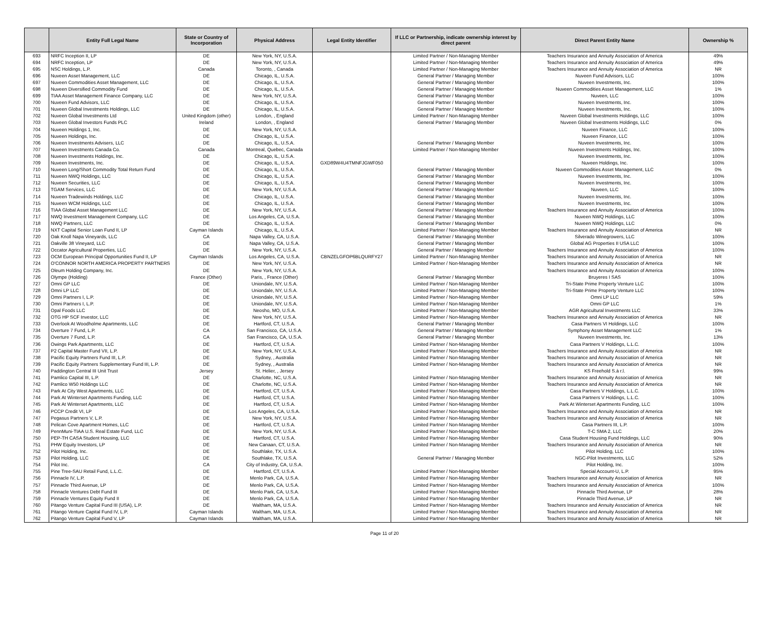| | Entity Full Legal Name | State or Country of Incorporation | Physical Address | Legal Entity Identifier | If LLC or Partnership, indicate ownership interest by direct parent | Direct Parent Entity Name | Ownership % |
| --- | --- | --- | --- | --- | --- | --- | --- |
| 693 | NRFC Inception II, LP | DE | New York, NY, U.S.A. | | Limited Partner / Non-Managing Member | Teachers Insurance and Annuity Association of America | 49% |
| 694 | NRFC Inception, LP | DE | New York, NY, U.S.A. | | Limited Partner / Non-Managing Member | Teachers Insurance and Annuity Association of America | 49% |
| 695 | NSC Holdings, L.P. | Canada | Toronto, , Canada | | Limited Partner / Non-Managing Member | Teachers Insurance and Annuity Association of America | NR |
| 696 | Nuveen Asset Management, LLC | DE | Chicago, IL, U.S.A. | | General Partner / Managing Member | Nuveen Fund Advisors, LLC | 100% |
| 697 | Nuveen Commodities Asset Management, LLC | DE | Chicago, IL, U.S.A. | | General Partner / Managing Member | Nuveen Investments, Inc. | 100% |
| 698 | Nuveen Diversified Commodity Fund | DE | Chicago, IL, U.S.A. | | General Partner / Managing Member | Nuveen Commodities Asset Management, LLC | 1% |
| 699 | TIAA Asset Management Finance Company, LLC | DE | New York, NY, U.S.A. | | General Partner / Managing Member | Nuveen, LLC | 100% |
| 700 | Nuveen Fund Advisors, LLC | DE | Chicago, IL, U.S.A. | | General Partner / Managing Member | Nuveen Investments, Inc. | 100% |
| 701 | Nuveen Global Investments Holdings, LLC | DE | Chicago, IL, U.S.A. | | General Partner / Managing Member | Nuveen Investments, Inc. | 100% |
| 702 | Nuveen Global Investments Ltd | United Kingdom (other) | London, , England | | Limited Partner / Non-Managing Member | Nuveen Global Investments Holdings, LLC | 100% |
| 703 | Nuveen Global Investors Funds PLC | Ireland | London, , England | | General Partner / Managing Member | Nuveen Global Investments Holdings, LLC | 0% |
| 704 | Nuveen Holdings 1, Inc. | DE | New York, NY, U.S.A. | | | Nuveen Finance, LLC | 100% |
| 705 | Nuveen Holdings, Inc. | DE | Chicago, IL, U.S.A. | | | Nuveen Finance, LLC | 100% |
| 706 | Nuveen Investments Advisers, LLC | DE | Chicago, IL, U.S.A. | | General Partner / Managing Member | Nuveen Investments, Inc. | 100% |
| 707 | Nuveen Investments Canada Co. | Canada | Montreal, Quebec, Canada | | Limited Partner / Non-Managing Member | Nuveen Investments Holdings, Inc. | 100% |
| 708 | Nuveen Investments Holdings, Inc. | DE | Chicago, IL, U.S.A. | | | Nuveen Investments, Inc. | 100% |
| 709 | Nuveen Investments, Inc. | DE | Chicago, IL, U.S.A. | GXD89W4U4TMNFJGWF050 | | Nuveen Holdings, Inc. | 100% |
| 710 | Nuveen Long/Short Commodity Total Return Fund | DE | Chicago, IL, U.S.A. | | General Partner / Managing Member | Nuveen Commodities Asset Management, LLC | 0% |
| 711 | Nuveen NWQ Holdings, LLC | DE | Chicago, IL, U.S.A. | | General Partner / Managing Member | Nuveen Investments, Inc. | 100% |
| 712 | Nuveen Securities, LLC | DE | Chicago, IL, U.S.A. | | General Partner / Managing Member | Nuveen Investments, Inc. | 100% |
| 713 | TGAM Services, LLC | DE | New York, NY, U.S.A. | | General Partner / Managing Member | Nuveen, LLC | 100% |
| 714 | Nuveen Tradewinds Holdings, LLC | DE | Chicago, IL, U.S.A. | | General Partner / Managing Member | Nuveen Investments, Inc. | 100% |
| 715 | Nuveen WCM Holdings, LLC | DE | Chicago, IL, U.S.A. | | General Partner / Managing Member | Nuveen Investments, Inc. | 100% |
| 716 | TIAA Global Asset Management LLC | DE | New York, NY, U.S.A. | | General Partner / Managing Member | Teachers Insurance and Annuity Association of America | 100% |
| 717 | NWQ Investment Management Company, LLC | DE | Los Angeles, CA, U.S.A. | | General Partner / Managing Member | Nuveen NWQ Holdings, LLC | 100% |
| 718 | NWQ Partners, LLC | DE | Chicago, IL, U.S.A. | | General Partner / Managing Member | Nuveen NWQ Holdings, LLC | 0% |
| 719 | NXT Capital Senior Loan Fund II, LP | Cayman Islands | Chicago, IL, U.S.A. | | Limited Partner / Non-Managing Member | Teachers Insurance and Annuity Association of America | NR |
| 720 | Oak Knoll Napa Vineyards, LLC | CA | Napa Valley, CA, U.S.A. | | General Partner / Managing Member | Silverado Winegrowers, LLC | 100% |
| 721 | Oakville 38 Vineyard, LLC | DE | Napa Valley, CA, U.S.A. | | General Partner / Managing Member | Global AG Properties II USA LLC | 100% |
| 722 | Occator Agricultural Properties, LLC | DE | New York, NY, U.S.A. | | General Partner / Managing Member | Teachers Insurance and Annuity Association of America | 100% |
| 723 | OCM European Principal Opportunities Fund II, LP | Cayman Islands | Los Angeles, CA, U.S.A. | CBNZELGFOP6BLQURFY27 | Limited Partner / Non-Managing Member | Teachers Insurance and Annuity Association of America | NR |
| 724 | O'CONNOR NORTH AMERICA PROPERTY PARTNERS | DE | New York, NY, U.S.A. | | Limited Partner / Non-Managing Member | Teachers Insurance and Annuity Association of America | NR |
| 725 | Oleum Holding Company, Inc. | DE | New York, NY, U.S.A. | | | Teachers Insurance and Annuity Association of America | 100% |
| 726 | Olympe (Holding) | France (Other) | Paris, , France (Other) | | General Partner / Managing Member | Bruyeres I SAS | 100% |
| 727 | Omni GP LLC | DE | Uniondale, NY, U.S.A. | | Limited Partner / Non-Managing Member | Tri-State Prime Property Venture LLC | 100% |
| 728 | Omni LP LLC | DE | Uniondale, NY, U.S.A. | | Limited Partner / Non-Managing Member | Tri-State Prime Property Venture LLC | 100% |
| 729 | Omni Partners I, L.P. | DE | Uniondale, NY, U.S.A. | | Limited Partner / Non-Managing Member | Omni LP LLC | 59% |
| 730 | Omni Partners I, L.P. | DE | Uniondale, NY, U.S.A. | | Limited Partner / Non-Managing Member | Omni GP LLC | 1% |
| 731 | Opal Foods LLC | DE | Neosho, MO, U.S.A. | | Limited Partner / Non-Managing Member | AGR Agricultural Investments LLC | 33% |
| 732 | OTG HP SCF Investor, LLC | DE | New York, NY, U.S.A. | | Limited Partner / Non-Managing Member | Teachers Insurance and Annuity Association of America | NR |
| 733 | Overlook At Woodholme Apartments, LLC | DE | Hartford, CT, U.S.A. | | General Partner / Managing Member | Casa Partners VI Holdings, LLC | 100% |
| 734 | Overture 7 Fund, L.P. | CA | San Francisco, CA, U.S.A. | | General Partner / Managing Member | Symphony Asset Management LLC | 1% |
| 735 | Overture 7 Fund, L.P. | CA | San Francisco, CA, U.S.A. | | General Partner / Managing Member | Nuveen Investments, Inc. | 13% |
| 736 | Owings Park Apartments, LLC | DE | Hartford, CT, U.S.A. | | Limited Partner / Non-Managing Member | Casa Partners V Holdings, L.L.C. | 100% |
| 737 | P2 Capital Master Fund VII, L.P. | DE | New York, NY, U.S.A. | | Limited Partner / Non-Managing Member | Teachers Insurance and Annuity Association of America | NR |
| 738 | Pacific Equity Partners Fund III, L.P. | DE | Sydney, , Australia | | Limited Partner / Non-Managing Member | Teachers Insurance and Annuity Association of America | NR |
| 739 | Pacific Equity Partners Supplementary Fund III, L.P. | DE | Sydney, , Australia | | Limited Partner / Non-Managing Member | Teachers Insurance and Annuity Association of America | NR |
| 740 | Paddington Central III Unit Trust | Jersey | St. Helier, , Jersey | | | KS Freehold S.à r.l. | 99% |
| 741 | Pamlico Capital III, L.P. | DE | Charlotte, NC, U.S.A. | | Limited Partner / Non-Managing Member | Teachers Insurance and Annuity Association of America | NR |
| 742 | Pamlico W50 Holdings LLC | DE | Charlotte, NC, U.S.A. | | Limited Partner / Non-Managing Member | Teachers Insurance and Annuity Association of America | NR |
| 743 | Park At City West Apartments, LLC | DE | Hartford, CT, U.S.A. | | Limited Partner / Non-Managing Member | Casa Partners V Holdings, L.L.C. | 100% |
| 744 | Park At Winterset Apartments Funding, LLC | DE | Hartford, CT, U.S.A. | | Limited Partner / Non-Managing Member | Casa Partners V Holdings, L.L.C. | 100% |
| 745 | Park At Winterset Apartments, LLC | DE | Hartford, CT, U.S.A. | | Limited Partner / Non-Managing Member | Park At Winterset Apartments Funding, LLC | 100% |
| 746 | PCCP Credit VI, LP | DE | Los Angeles, CA, U.S.A. | | Limited Partner / Non-Managing Member | Teachers Insurance and Annuity Association of America | NR |
| 747 | Pegasus Partners V, L.P. | DE | New York, NY, U.S.A. | | Limited Partner / Non-Managing Member | Teachers Insurance and Annuity Association of America | NR |
| 748 | Pelican Cove Apartment Homes, LLC | DE | Hartford, CT, U.S.A. | | Limited Partner / Non-Managing Member | Casa Partners III, L.P. | 100% |
| 749 | PennMuni-TIAA U.S. Real Estate Fund, LLC | DE | New York, NY, U.S.A. | | Limited Partner / Non-Managing Member | T-C SMA 2, LLC | 20% |
| 750 | PEP-TH CASA Student Housing, LLC | DE | Hartford, CT, U.S.A. | | Limited Partner / Non-Managing Member | Casa Student Housing Fund Holdings, LLC | 90% |
| 751 | PHW Equity Investors, LP | DE | New Canaan, CT, U.S.A. | | Limited Partner / Non-Managing Member | Teachers Insurance and Annuity Association of America | NR |
| 752 | Pilot Holding, Inc. | DE | Southlake, TX, U.S.A. | | | Pilot Holding, LLC | 100% |
| 753 | Pilot Holding, LLC | DE | Southlake, TX, U.S.A. | | General Partner / Managing Member | NGC-Pilot Investments, LLC | 52% |
| 754 | Pilot Inc. | CA | City of Industry, CA, U.S.A. | | | Pilot Holding, Inc. | 100% |
| 755 | Pine Tree-SAU Retail Fund, L.L.C. | DE | Hartford, CT, U.S.A. | | Limited Partner / Non-Managing Member | Special Account-U, L.P. | 95% |
| 756 | Pinnacle IV, L.P. | DE | Menlo Park, CA, U.S.A. | | Limited Partner / Non-Managing Member | Teachers Insurance and Annuity Association of America | NR |
| 757 | Pinnacle Third Avenue, LP | DE | Menlo Park, CA, U.S.A. | | Limited Partner / Non-Managing Member | Teachers Insurance and Annuity Association of America | 100% |
| 758 | Pinnacle Ventures Debt Fund III | DE | Menlo Park, CA, U.S.A. | | Limited Partner / Non-Managing Member | Pinnacle Third Avenue, LP | 28% |
| 759 | Pinnacle Ventures Equity Fund II | DE | Menlo Park, CA, U.S.A. | | Limited Partner / Non-Managing Member | Pinnacle Third Avenue, LP | NR |
| 760 | Pitango Venture Capital Fund III (USA), L.P. | DE | Waltham, MA, U.S.A. | | Limited Partner / Non-Managing Member | Teachers Insurance and Annuity Association of America | NR |
| 761 | Pitango Venture Capital Fund IV, L.P. | Cayman Islands | Waltham, MA, U.S.A. | | Limited Partner / Non-Managing Member | Teachers Insurance and Annuity Association of America | NR |
| 762 | Pitango Venture Capital Fund V, LP | Cayman Islands | Waltham, MA, U.S.A. | | Limited Partner / Non-Managing Member | Teachers Insurance and Annuity Association of America | NR |
Page 11 of 20